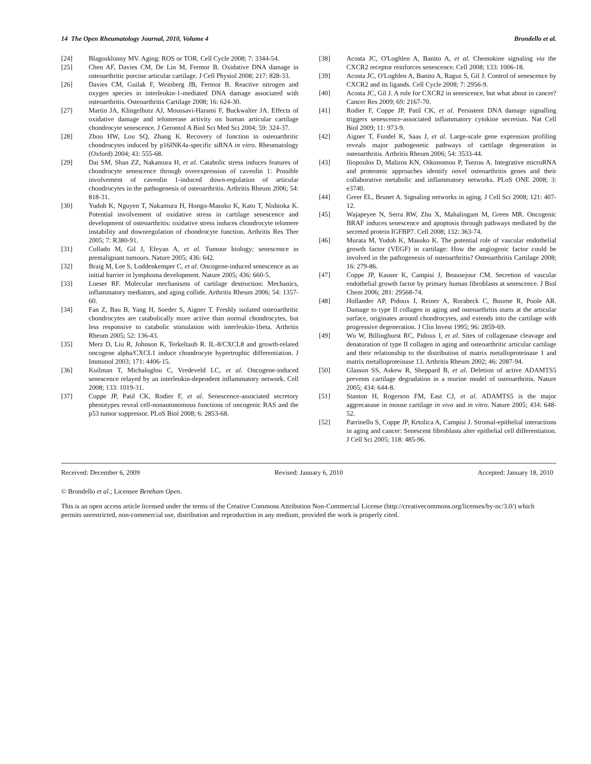14 The Open Rheumatology Journal, 2010, Volume 4 Brondello et al.
[24] Blagosklonny MV. Aging: ROS or TOR. Cell Cycle 2008; 7: 3344-54.
[25] Chen AF, Davies CM, De Lin M, Fermor B. Oxidative DNA damage in osteoarthritic porcine articular cartilage. J Cell Physiol 2008; 217: 828-33.
[26] Davies CM, Guilak F, Weinberg JB, Fermor B. Reactive nitrogen and oxygen species in interleukin-1-mediated DNA damage associated with osteoarthritis. Osteoarthritis Cartilage 2008; 16: 624-30.
[27] Martin JA, Klingelhutz AJ, Moussavi-Harami F, Buckwalter JA. Effects of oxidative damage and telomerase activity on human articular cartilage chondrocyte senescence. J Gerontol A Biol Sci Med Sci 2004; 59: 324-37.
[28] Zhou HW, Lou SQ, Zhang K. Recovery of function in osteoarthritic chondrocytes induced by p16INK4a-specific siRNA in vitro. Rheumatology (Oxford) 2004; 43: 555-68.
[29] Dai SM, Shan ZZ, Nakamura H, et al. Catabolic stress induces features of chondrocyte senescence through overexpression of caveolin 1: Possible involvement of caveolin 1-induced down-regulation of articular chondrocytes in the pathogenesis of osteoarthritis. Arthritis Rheum 2006; 54: 818-31.
[30] Yudoh K, Nguyen T, Nakamura H, Hongo-Masuko K, Kato T, Nishioka K. Potential involvement of oxidative stress in cartilage senescence and development of osteoarthritis: oxidative stress induces chondrocyte telomere instability and downregulation of chondrocyte function. Arthritis Res Ther 2005; 7: R380-91.
[31] Collado M, Gil J, Efeyan A, et al. Tumour biology: senescence in premalignant tumours. Nature 2005; 436: 642.
[32] Braig M, Lee S, Loddenkemper C, et al. Oncogene-induced senescence as an initial barrier in lymphoma development. Nature 2005; 436: 660-5.
[33] Loeser RF. Molecular mechanisms of cartilage destruction: Mechanics, inflammatory mediators, and aging collide. Arthritis Rheum 2006; 54: 1357-60.
[34] Fan Z, Bau B, Yang H, Soeder S, Aigner T. Freshly isolated osteoarthritic chondrocytes are catabolically more active than normal chondrocytes, but less responsive to catabolic stimulation with interleukin-1beta. Arthritis Rheum 2005; 52: 136-43.
[35] Merz D, Liu R, Johnson K, Terkeltaub R. IL-8/CXCL8 and growth-related oncogene alpha/CXCL1 induce chondrocyte hypertrophic differentiation. J Immunol 2003; 171: 4406-15.
[36] Kuilman T, Michaloglou C, Vredeveld LC, et al. Oncogene-induced senescence relayed by an interleukin-dependent inflammatory network. Cell 2008; 133: 1019-31.
[37] Coppe JP, Patil CK, Rodier F, et al. Senescence-associated secretory phenotypes reveal cell-nonautonomous functions of oncogenic RAS and the p53 tumor suppressor. PLoS Biol 2008; 6: 2853-68.
[38] Acosta JC, O'Loghlen A, Banito A, et al. Chemokine signaling via the CXCR2 receptor reinforces senescence. Cell 2008; 133: 1006-18.
[39] Acosta JC, O'Loghlen A, Banito A, Raguz S, Gil J. Control of senescence by CXCR2 and its ligands. Cell Cycle 2008; 7: 2956-9.
[40] Acosta JC, Gil J. A role for CXCR2 in senescence, but what about in cancer? Cancer Res 2009; 69: 2167-70.
[41] Rodier F, Coppe JP, Patil CK, et al. Persistent DNA damage signalling triggers senescence-associated inflammatory cytokine secretion. Nat Cell Biol 2009; 11: 973-9.
[42] Aigner T, Fundel K, Saas J, et al. Large-scale gene expression profiling reveals major pathogenetic pathways of cartilage degeneration in osteoarthritis. Arthritis Rheum 2006; 54: 3533-44.
[43] Iliopoulos D, Malizos KN, Oikonomou P, Tsezou A. Integrative microRNA and proteomic approaches identify novel osteoarthritis genes and their collaborative metabolic and inflammatory networks. PLoS ONE 2008; 3: e3740.
[44] Greer EL, Brunet A. Signaling networks in aging. J Cell Sci 2008; 121: 407-12.
[45] Wajapeyee N, Serra RW, Zhu X, Mahalingam M, Green MR. Oncogenic BRAF induces senescence and apoptosis through pathways mediated by the secreted protein IGFBP7. Cell 2008; 132: 363-74.
[46] Murata M, Yudoh K, Masuko K. The potential role of vascular endothelial growth factor (VEGF) in cartilage: How the angiogenic factor could be involved in the pathogenesis of osteoarthritis? Osteoarthritis Cartilage 2008; 16: 279-86.
[47] Coppe JP, Kauser K, Campisi J, Beausejour CM. Secretion of vascular endothelial growth factor by primary human fibroblasts at senescence. J Biol Chem 2006; 281: 29568-74.
[48] Hollander AP, Pidoux I, Reiner A, Rorabeck C, Bourne R, Poole AR. Damage to type II collagen in aging and osteoarthritis starts at the articular surface, originates around chondrocytes, and extends into the cartilage with progressive degeneration. J Clin Invest 1995; 96: 2859-69.
[49] Wu W, Billinghurst RC, Pidoux I, et al. Sites of collagenase cleavage and denaturation of type II collagen in aging and osteoarthritic articular cartilage and their relationship to the distribution of matrix metalloproteinase 1 and matrix metalloproteinase 13. Arthritis Rheum 2002; 46: 2087-94.
[50] Glasson SS, Askew R, Sheppard B, et al. Deletion of active ADAMTS5 prevents cartilage degradation in a murine model of osteoarthritis. Nature 2005; 434: 644-8.
[51] Stanton H, Rogerson FM, East CJ, et al. ADAMTS5 is the major aggrecanase in mouse cartilage in vivo and in vitro. Nature 2005; 434: 648-52.
[52] Parrinello S, Coppe JP, Krtolica A, Campisi J. Stromal-epithelial interactions in aging and cancer: Senescent fibroblasts alter epithelial cell differentiation. J Cell Sci 2005; 118: 485-96.
Received: December 6, 2009 Revised: January 6, 2010 Accepted: January 18, 2010
© Brondello et al.; Licensee Bentham Open.
This is an open access article licensed under the terms of the Creative Commons Attribution Non-Commercial License (http://creativecommons.org/licenses/by-nc/3.0/) which permits unrestricted, non-commercial use, distribution and reproduction in any medium, provided the work is properly cited.